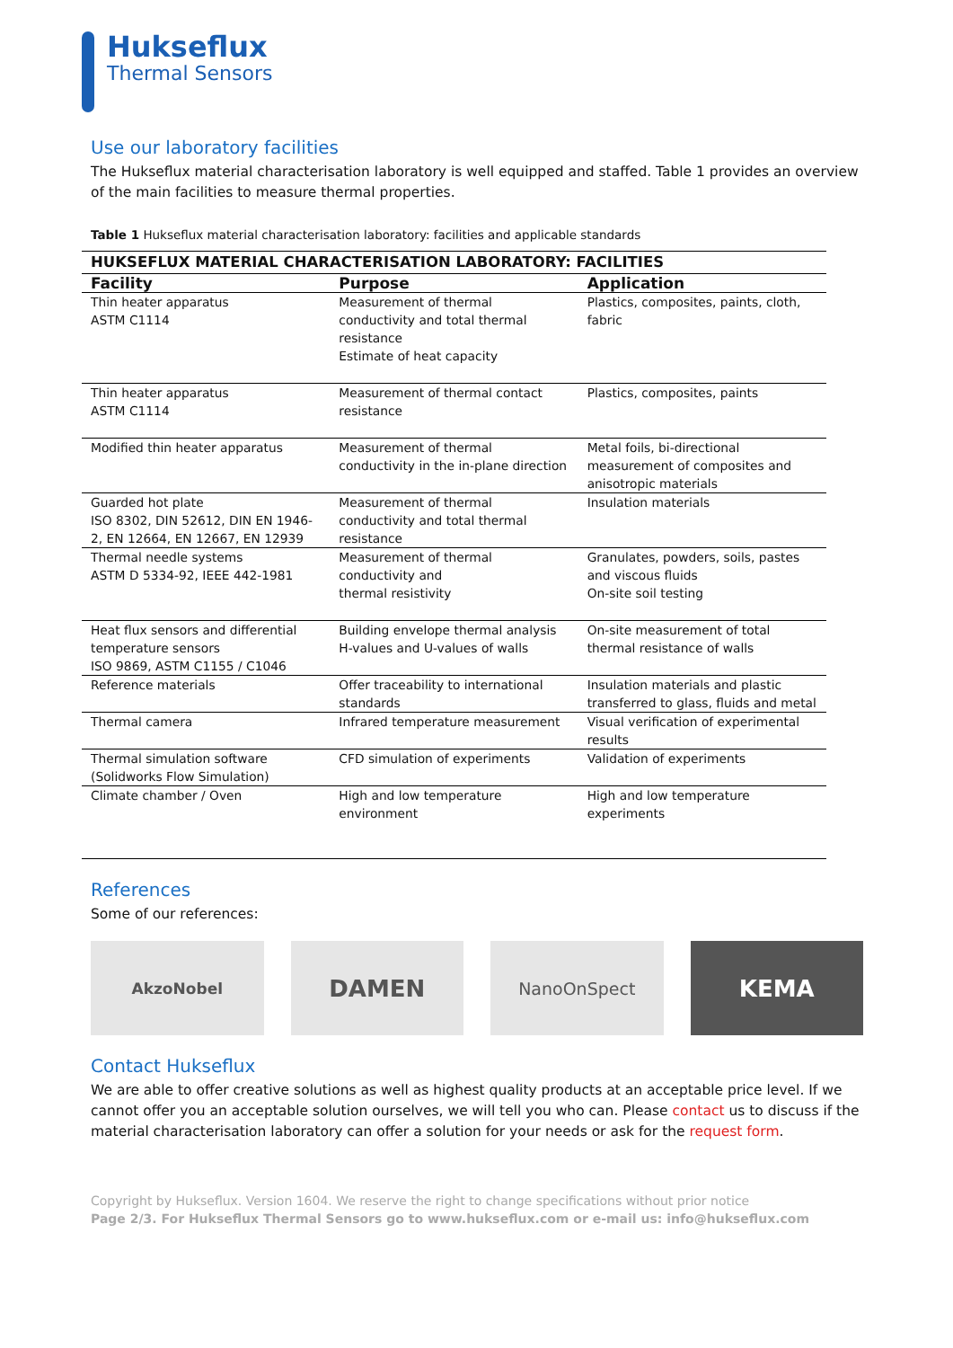Hukseflux
Thermal Sensors
Use our laboratory facilities
The Hukseflux material characterisation laboratory is well equipped and staffed. Table 1 provides an overview of the main facilities to measure thermal properties.
Table 1 Hukseflux material characterisation laboratory: facilities and applicable standards
| HUKSEFLUX MATERIAL CHARACTERISATION LABORATORY: FACILITIES | | |
| --- | --- | --- |
| Facility | Purpose | Application |
| Thin heater apparatus ASTM C1114 | Measurement of thermal conductivity and total thermal resistance Estimate of heat capacity | Plastics, composites, paints, cloth, fabric |
| Thin heater apparatus ASTM C1114 | Measurement of thermal contact resistance | Plastics, composites, paints |
| Modified thin heater apparatus | Measurement of thermal conductivity in the in-plane direction | Metal foils, bi-directional measurement of composites and anisotropic materials |
| Guarded hot plate ISO 8302, DIN 52612, DIN EN 1946-2, EN 12664, EN 12667, EN 12939 | Measurement of thermal conductivity and total thermal resistance | Insulation materials |
| Thermal needle systems ASTM D 5334-92, IEEE 442-1981 | Measurement of thermal conductivity and thermal resistivity | Granulates, powders, soils, pastes and viscous fluids On-site soil testing |
| Heat flux sensors and differential temperature sensors ISO 9869, ASTM C1155 / C1046 | Building envelope thermal analysis H-values and U-values of walls | On-site measurement of total thermal resistance of walls |
| Reference materials | Offer traceability to international standards | Insulation materials and plastic transferred to glass, fluids and metal |
| Thermal camera | Infrared temperature measurement | Visual verification of experimental results |
| Thermal simulation software (Solidworks Flow Simulation) | CFD simulation of experiments | Validation of experiments |
| Climate chamber / Oven | High and low temperature environment | High and low temperature experiments |
References
Some of our references:
AkzoNobel
DAMEN
NanoOnSpect
KEMA
Contact Hukseflux
We are able to offer creative solutions as well as highest quality products at an acceptable price level. If we cannot offer you an acceptable solution ourselves, we will tell you who can. Please contact us to discuss if the material characterisation laboratory can offer a solution for your needs or ask for the request form.
Copyright by Hukseflux. Version 1604. We reserve the right to change specifications without prior notice
Page 2/3. For Hukseflux Thermal Sensors go to www.hukseflux.com or e-mail us: info@hukseflux.com